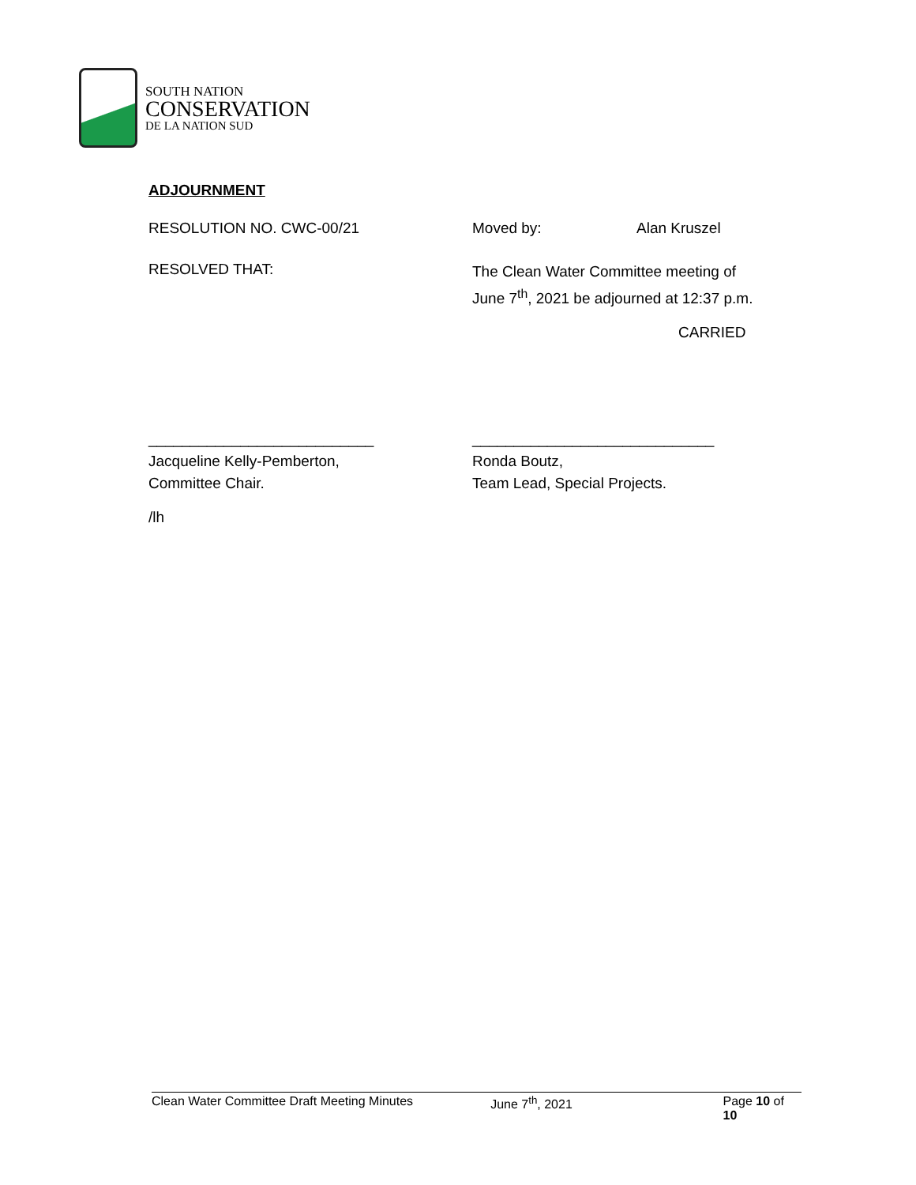SOUTH NATION
CONSERVATION
DE LA NATION SUD
ADJOURNMENT
RESOLUTION NO. CWC-00/21 Moved by: Alan Kruszel
RESOLVED THAT:
The Clean Water Committee meeting of
June 7<sup>th</sup>, 2021 be adjourned at 12:37 p.m.
CARRIED
___________________________
Jacqueline Kelly-Pemberton,
Committee Chair.
_____________________________
Ronda Boutz,
Team Lead, Special Projects.
/lh
Clean Water Committee Draft Meeting Minutes June 7<sup>th</sup>, 2021 Page 10 of 10